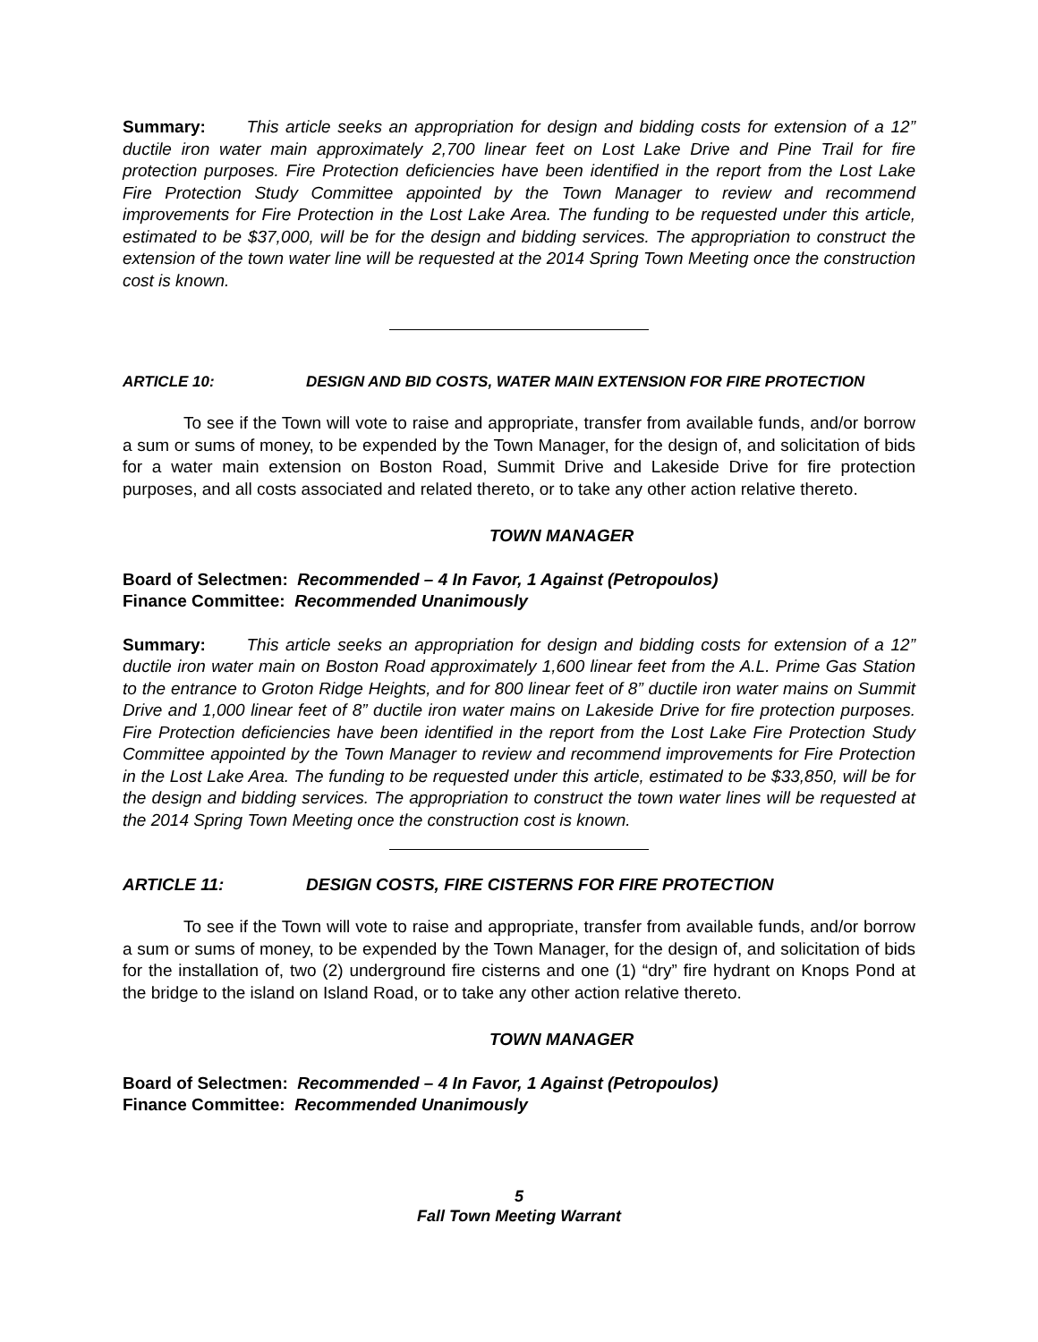Summary: This article seeks an appropriation for design and bidding costs for extension of a 12” ductile iron water main approximately 2,700 linear feet on Lost Lake Drive and Pine Trail for fire protection purposes. Fire Protection deficiencies have been identified in the report from the Lost Lake Fire Protection Study Committee appointed by the Town Manager to review and recommend improvements for Fire Protection in the Lost Lake Area. The funding to be requested under this article, estimated to be $37,000, will be for the design and bidding services. The appropriation to construct the extension of the town water line will be requested at the 2014 Spring Town Meeting once the construction cost is known.
ARTICLE 10: DESIGN AND BID COSTS, WATER MAIN EXTENSION FOR FIRE PROTECTION
To see if the Town will vote to raise and appropriate, transfer from available funds, and/or borrow a sum or sums of money, to be expended by the Town Manager, for the design of, and solicitation of bids for a water main extension on Boston Road, Summit Drive and Lakeside Drive for fire protection purposes, and all costs associated and related thereto, or to take any other action relative thereto.
TOWN MANAGER
Board of Selectmen: Recommended – 4 In Favor, 1 Against (Petropoulos)
Finance Committee: Recommended Unanimously
Summary: This article seeks an appropriation for design and bidding costs for extension of a 12” ductile iron water main on Boston Road approximately 1,600 linear feet from the A.L. Prime Gas Station to the entrance to Groton Ridge Heights, and for 800 linear feet of 8” ductile iron water mains on Summit Drive and 1,000 linear feet of 8” ductile iron water mains on Lakeside Drive for fire protection purposes. Fire Protection deficiencies have been identified in the report from the Lost Lake Fire Protection Study Committee appointed by the Town Manager to review and recommend improvements for Fire Protection in the Lost Lake Area. The funding to be requested under this article, estimated to be $33,850, will be for the design and bidding services. The appropriation to construct the town water lines will be requested at the 2014 Spring Town Meeting once the construction cost is known.
ARTICLE 11: DESIGN COSTS, FIRE CISTERNS FOR FIRE PROTECTION
To see if the Town will vote to raise and appropriate, transfer from available funds, and/or borrow a sum or sums of money, to be expended by the Town Manager, for the design of, and solicitation of bids for the installation of, two (2) underground fire cisterns and one (1) “dry” fire hydrant on Knops Pond at the bridge to the island on Island Road, or to take any other action relative thereto.
TOWN MANAGER
Board of Selectmen: Recommended – 4 In Favor, 1 Against (Petropoulos)
Finance Committee: Recommended Unanimously
5
Fall Town Meeting Warrant